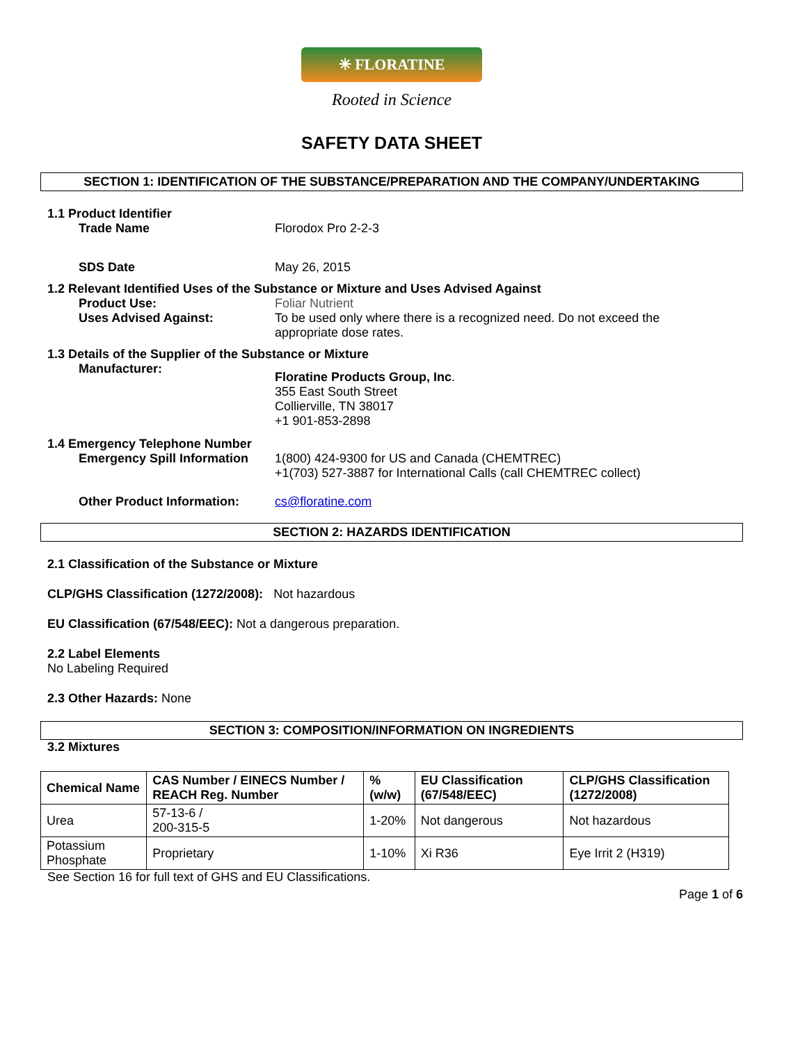✳ FLORATINE
Rooted in Science
SAFETY DATA SHEET
SECTION 1: IDENTIFICATION OF THE SUBSTANCE/PREPARATION AND THE COMPANY/UNDERTAKING
1.1 Product Identifier
Trade Name Florodox Pro 2-2-3
SDS Date May 26, 2015
1.2 Relevant Identified Uses of the Substance or Mixture and Uses Advised Against
Product Use: Foliar Nutrient
Uses Advised Against: To be used only where there is a recognized need. Do not exceed the appropriate dose rates.
1.3 Details of the Supplier of the Substance or Mixture
Manufacturer:
Floratine Products Group, Inc.
355 East South Street
Collierville, TN 38017
+1 901-853-2898
1.4 Emergency Telephone Number
Emergency Spill Information
1(800) 424-9300 for US and Canada (CHEMTREC)
+1(703) 527-3887 for International Calls (call CHEMTREC collect)
Other Product Information: cs@floratine.com
SECTION 2: HAZARDS IDENTIFICATION
2.1 Classification of the Substance or Mixture
CLP/GHS Classification (1272/2008): Not hazardous
EU Classification (67/548/EEC): Not a dangerous preparation.
2.2 Label Elements
No Labeling Required
2.3 Other Hazards: None
SECTION 3: COMPOSITION/INFORMATION ON INGREDIENTS
3.2 Mixtures
| Chemical Name | CAS Number / EINECS Number / REACH Reg. Number | % (w/w) | EU Classification (67/548/EEC) | CLP/GHS Classification (1272/2008) |
| --- | --- | --- | --- | --- |
| Urea | 57-13-6 / 200-315-5 | 1-20% | Not dangerous | Not hazardous |
| Potassium Phosphate | Proprietary | 1-10% | Xi R36 | Eye Irrit 2 (H319) |
See Section 16 for full text of GHS and EU Classifications.
Page 1 of 6